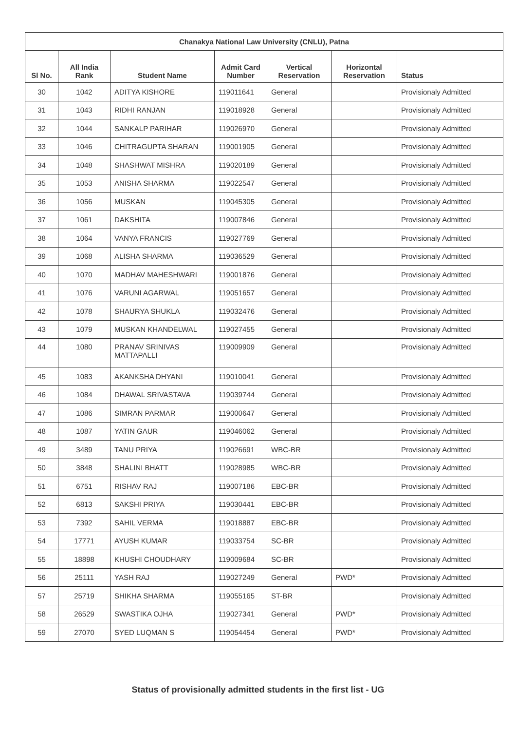| Chanakya National Law University (CNLU), Patna | | | | | | |
| --- | --- | --- | --- | --- | --- | --- |
| Sl No. | All India Rank | Student Name | Admit Card Number | Vertical Reservation | Horizontal Reservation | Status |
| 30 | 1042 | ADITYA KISHORE | 119011641 | General | | Provisionaly Admitted |
| 31 | 1043 | RIDHI RANJAN | 119018928 | General | | Provisionaly Admitted |
| 32 | 1044 | SANKALP PARIHAR | 119026970 | General | | Provisionaly Admitted |
| 33 | 1046 | CHITRAGUPTA SHARAN | 119001905 | General | | Provisionaly Admitted |
| 34 | 1048 | SHASHWAT MISHRA | 119020189 | General | | Provisionaly Admitted |
| 35 | 1053 | ANISHA SHARMA | 119022547 | General | | Provisionaly Admitted |
| 36 | 1056 | MUSKAN | 119045305 | General | | Provisionaly Admitted |
| 37 | 1061 | DAKSHITA | 119007846 | General | | Provisionaly Admitted |
| 38 | 1064 | VANYA FRANCIS | 119027769 | General | | Provisionaly Admitted |
| 39 | 1068 | ALISHA SHARMA | 119036529 | General | | Provisionaly Admitted |
| 40 | 1070 | MADHAV MAHESHWARI | 119001876 | General | | Provisionaly Admitted |
| 41 | 1076 | VARUNI AGARWAL | 119051657 | General | | Provisionaly Admitted |
| 42 | 1078 | SHAURYA SHUKLA | 119032476 | General | | Provisionaly Admitted |
| 43 | 1079 | MUSKAN KHANDELWAL | 119027455 | General | | Provisionaly Admitted |
| 44 | 1080 | PRANAV SRINIVAS MATTAPALLI | 119009909 | General | | Provisionaly Admitted |
| 45 | 1083 | AKANKSHA DHYANI | 119010041 | General | | Provisionaly Admitted |
| 46 | 1084 | DHAWAL SRIVASTAVA | 119039744 | General | | Provisionaly Admitted |
| 47 | 1086 | SIMRAN PARMAR | 119000647 | General | | Provisionaly Admitted |
| 48 | 1087 | YATIN GAUR | 119046062 | General | | Provisionaly Admitted |
| 49 | 3489 | TANU PRIYA | 119026691 | WBC-BR | | Provisionaly Admitted |
| 50 | 3848 | SHALINI BHATT | 119028985 | WBC-BR | | Provisionaly Admitted |
| 51 | 6751 | RISHAV RAJ | 119007186 | EBC-BR | | Provisionaly Admitted |
| 52 | 6813 | SAKSHI PRIYA | 119030441 | EBC-BR | | Provisionaly Admitted |
| 53 | 7392 | SAHIL VERMA | 119018887 | EBC-BR | | Provisionaly Admitted |
| 54 | 17771 | AYUSH KUMAR | 119033754 | SC-BR | | Provisionaly Admitted |
| 55 | 18898 | KHUSHI CHOUDHARY | 119009684 | SC-BR | | Provisionaly Admitted |
| 56 | 25111 | YASH RAJ | 119027249 | General | PWD* | Provisionaly Admitted |
| 57 | 25719 | SHIKHA SHARMA | 119055165 | ST-BR | | Provisionaly Admitted |
| 58 | 26529 | SWASTIKA OJHA | 119027341 | General | PWD* | Provisionaly Admitted |
| 59 | 27070 | SYED LUQMAN S | 119054454 | General | PWD* | Provisionaly Admitted |
Status of provisionally admitted students in the first list - UG